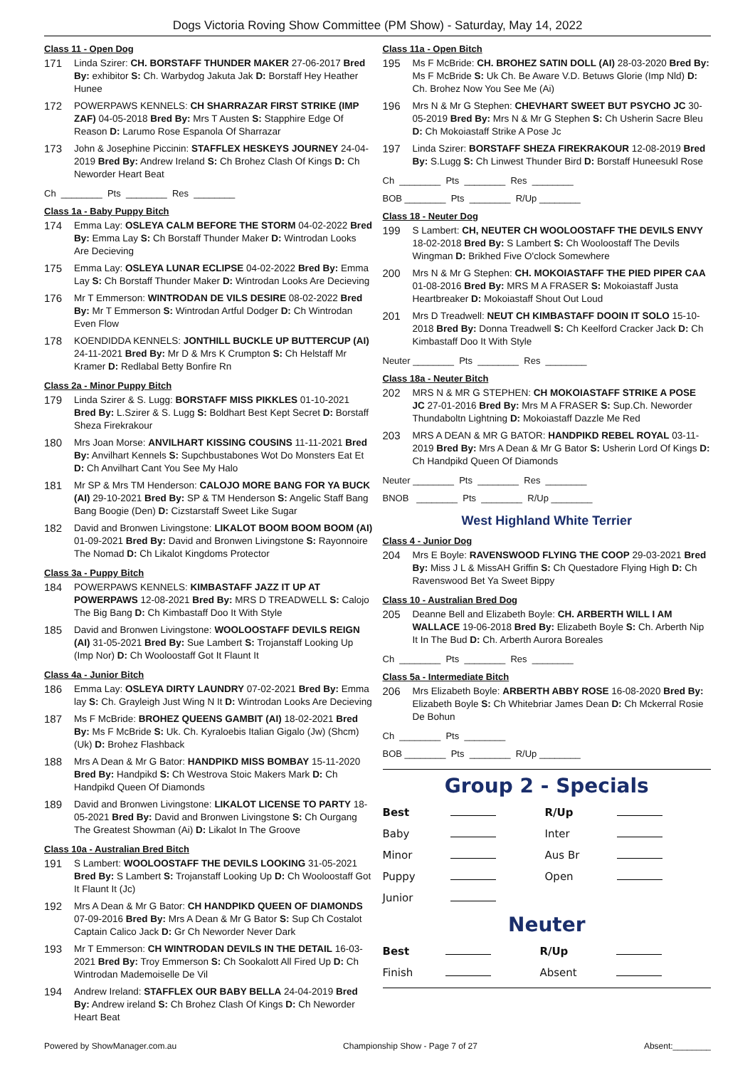Dogs Victoria Roving Show Committee (PM Show) - Saturday, May 14, 2022
Class 11 - Open Dog
171 Linda Szirer: CH. BORSTAFF THUNDER MAKER 27-06-2017 Bred By: exhibitor S: Ch. Warbydog Jakuta Jak D: Borstaff Hey Heather Hunee
172 POWERPAWS KENNELS: CH SHARRAZAR FIRST STRIKE (IMP ZAF) 04-05-2018 Bred By: Mrs T Austen S: Stapphire Edge Of Reason D: Larumo Rose Espanola Of Sharrazar
173 John & Josephine Piccinin: STAFFLEX HESKEYS JOURNEY 24-04-2019 Bred By: Andrew Ireland S: Ch Brohez Clash Of Kings D: Ch Neworder Heart Beat
Ch ________ Pts ________ Res ________
Class 1a - Baby Puppy Bitch
174 Emma Lay: OSLEYA CALM BEFORE THE STORM 04-02-2022 Bred By: Emma Lay S: Ch Borstaff Thunder Maker D: Wintrodan Looks Are Decieving
175 Emma Lay: OSLEYA LUNAR ECLIPSE 04-02-2022 Bred By: Emma Lay S: Ch Borstaff Thunder Maker D: Wintrodan Looks Are Decieving
176 Mr T Emmerson: WINTRODAN DE VILS DESIRE 08-02-2022 Bred By: Mr T Emmerson S: Wintrodan Artful Dodger D: Ch Wintrodan Even Flow
178 KOENDIDDA KENNELS: JONTHILL BUCKLE UP BUTTERCUP (AI) 24-11-2021 Bred By: Mr D & Mrs K Crumpton S: Ch Helstaff Mr Kramer D: Redlabal Betty Bonfire Rn
Class 2a - Minor Puppy Bitch
179 Linda Szirer & S. Lugg: BORSTAFF MISS PIKKLES 01-10-2021 Bred By: L.Szirer & S. Lugg S: Boldhart Best Kept Secret D: Borstaff Sheza Firekrakour
180 Mrs Joan Morse: ANVILHART KISSING COUSINS 11-11-2021 Bred By: Anvilhart Kennels S: Supchbustabones Wot Do Monsters Eat Et D: Ch Anvilhart Cant You See My Halo
181 Mr SP & Mrs TM Henderson: CALOJO MORE BANG FOR YA BUCK (AI) 29-10-2021 Bred By: SP & TM Henderson S: Angelic Staff Bang Bang Boogie (Den) D: Cizstarstaff Sweet Like Sugar
182 David and Bronwen Livingstone: LIKALOT BOOM BOOM BOOM (AI) 01-09-2021 Bred By: David and Bronwen Livingstone S: Rayonnoire The Nomad D: Ch Likalot Kingdoms Protector
Class 3a - Puppy Bitch
184 POWERPAWS KENNELS: KIMBASTAFF JAZZ IT UP AT POWERPAWS 12-08-2021 Bred By: MRS D TREADWELL S: Calojo The Big Bang D: Ch Kimbastaff Doo It With Style
185 David and Bronwen Livingstone: WOOLOOSTAFF DEVILS REIGN (AI) 31-05-2021 Bred By: Sue Lambert S: Trojanstaff Looking Up (Imp Nor) D: Ch Wooloostaff Got It Flaunt It
Class 4a - Junior Bitch
186 Emma Lay: OSLEYA DIRTY LAUNDRY 07-02-2021 Bred By: Emma lay S: Ch. Grayleigh Just Wing N It D: Wintrodan Looks Are Decieving
187 Ms F McBride: BROHEZ QUEENS GAMBIT (AI) 18-02-2021 Bred By: Ms F McBride S: Uk. Ch. Kyraloebis Italian Gigalo (Jw) (Shcm) (Uk) D: Brohez Flashback
188 Mrs A Dean & Mr G Bator: HANDPIKD MISS BOMBAY 15-11-2020 Bred By: Handpikd S: Ch Westrova Stoic Makers Mark D: Ch Handpikd Queen Of Diamonds
189 David and Bronwen Livingstone: LIKALOT LICENSE TO PARTY 18-05-2021 Bred By: David and Bronwen Livingstone S: Ch Ourgang The Greatest Showman (Ai) D: Likalot In The Groove
Class 10a - Australian Bred Bitch
191 S Lambert: WOOLOOSTAFF THE DEVILS LOOKING 31-05-2021 Bred By: S Lambert S: Trojanstaff Looking Up D: Ch Wooloostaff Got It Flaunt It (Jc)
192 Mrs A Dean & Mr G Bator: CH HANDPIKD QUEEN OF DIAMONDS 07-09-2016 Bred By: Mrs A Dean & Mr G Bator S: Sup Ch Costalot Captain Calico Jack D: Gr Ch Neworder Never Dark
193 Mr T Emmerson: CH WINTRODAN DEVILS IN THE DETAIL 16-03-2021 Bred By: Troy Emmerson S: Ch Sookalott All Fired Up D: Ch Wintrodan Mademoiselle De Vil
194 Andrew Ireland: STAFFLEX OUR BABY BELLA 24-04-2019 Bred By: Andrew ireland S: Ch Brohez Clash Of Kings D: Ch Neworder Heart Beat
Class 11a - Open Bitch
195 Ms F McBride: CH. BROHEZ SATIN DOLL (AI) 28-03-2020 Bred By: Ms F McBride S: Uk Ch. Be Aware V.D. Betuws Glorie (Imp Nld) D: Ch. Brohez Now You See Me (Ai)
196 Mrs N & Mr G Stephen: CHEVHART SWEET BUT PSYCHO JC 30-05-2019 Bred By: Mrs N & Mr G Stephen S: Ch Usherin Sacre Bleu D: Ch Mokoiastaff Strike A Pose Jc
197 Linda Szirer: BORSTAFF SHEZA FIREKRAKOUR 12-08-2019 Bred By: S.Lugg S: Ch Linwest Thunder Bird D: Borstaff Huneesukl Rose
Ch ________ Pts ________ Res ________
BOB ________ Pts ________ R/Up ________
Class 18 - Neuter Dog
199 S Lambert: CH, NEUTER CH WOOLOOSTAFF THE DEVILS ENVY 18-02-2018 Bred By: S Lambert S: Ch Wooloostaff The Devils Wingman D: Brikhed Five O'clock Somewhere
200 Mrs N & Mr G Stephen: CH. MOKOIASTAFF THE PIED PIPER CAA 01-08-2016 Bred By: MRS M A FRASER S: Mokoiastaff Justa Heartbreaker D: Mokoiastaff Shout Out Loud
201 Mrs D Treadwell: NEUT CH KIMBASTAFF DOOIN IT SOLO 15-10-2018 Bred By: Donna Treadwell S: Ch Keelford Cracker Jack D: Ch Kimbastaff Doo It With Style
Neuter ________ Pts ________ Res ________
Class 18a - Neuter Bitch
202 MRS N & MR G STEPHEN: CH MOKOIASTAFF STRIKE A POSE JC 27-01-2016 Bred By: Mrs M A FRASER S: Sup.Ch. Neworder Thundaboltn Lightning D: Mokoiastaff Dazzle Me Red
203 MRS A DEAN & MR G BATOR: HANDPIKD REBEL ROYAL 03-11-2019 Bred By: Mrs A Dean & Mr G Bator S: Usherin Lord Of Kings D: Ch Handpikd Queen Of Diamonds
Neuter ________ Pts ________ Res ________
BNOB ________ Pts ________ R/Up ________
West Highland White Terrier
Class 4 - Junior Dog
204 Mrs E Boyle: RAVENSWOOD FLYING THE COOP 29-03-2021 Bred By: Miss J L & MissAH Griffin S: Ch Questadore Flying High D: Ch Ravenswood Bet Ya Sweet Bippy
Class 10 - Australian Bred Dog
205 Deanne Bell and Elizabeth Boyle: CH. ARBERTH WILL I AM WALLACE 19-06-2018 Bred By: Elizabeth Boyle S: Ch. Arberth Nip It In The Bud D: Ch. Arberth Aurora Boreales
Ch ________ Pts ________ Res ________
Class 5a - Intermediate Bitch
206 Mrs Elizabeth Boyle: ARBERTH ABBY ROSE 16-08-2020 Bred By: Elizabeth Boyle S: Ch Whitebriar James Dean D: Ch Mckerral Rosie De Bohun
Ch ________ Pts ________
BOB ________ Pts ________ R/Up ________
Group 2 - Specials
| Best | | R/Up | |
| Baby | | Inter | |
| Minor | | Aus Br | |
| Puppy | | Open | |
| Junior | | | |
Neuter
| Best | | R/Up | |
| Finish | | Absent | |
Powered by ShowManager.com.au Championship Show - Page 7 of 27 Absent:________